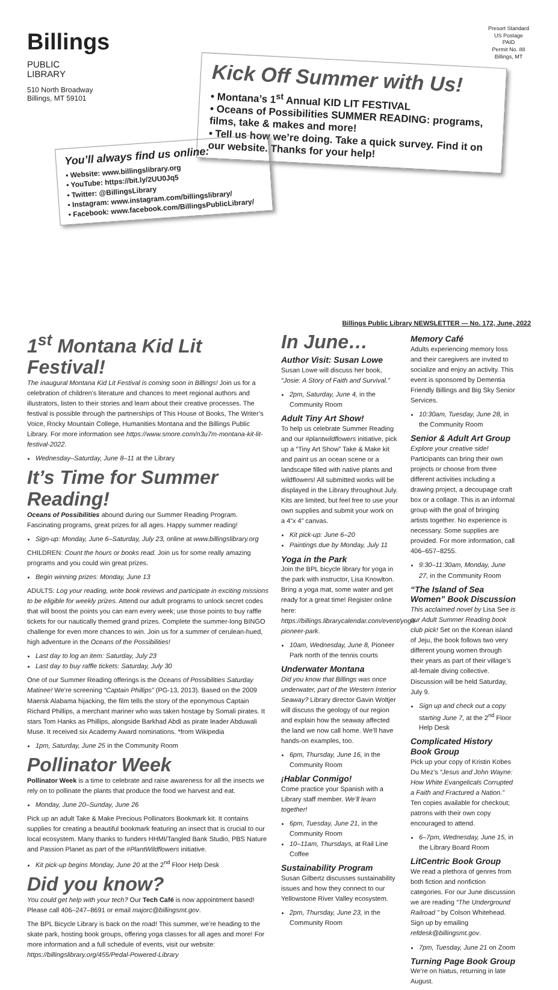Billings
PUBLIC
LIBRARY
510 North Broadway
Billings, MT 59101
Presort Standard
US Postage
PAID
Permit No. 88
Billings, MT
Kick Off Summer with Us!
• Montana’s 1<sup>st</sup> Annual KID LIT FESTIVAL
• Oceans of Possibilities SUMMER READING: programs, films, take & makes and more!
• Tell us how we’re doing. Take a quick survey. Find it on our website. Thanks for your help!
You’ll always find us online:
• Website: www.billingslibrary.org
• YouTube: https://bit.ly/2UU0Jq5
• Twitter: @BillingsLibrary
• Instagram: www.instagram.com/billingslibrary/
• Facebook: www.facebook.com/BillingsPublicLibrary/
Billings Public Library NEWSLETTER — No. 172, June, 2022
1<sup>st</sup> Montana Kid Lit Festival!
The inaugural Montana Kid Lit Festival is coming soon in Billings! Join us for a celebration of children’s literature and chances to meet regional authors and illustrators, listen to their stories and learn about their creative processes. The festival is possible through the partnerships of This House of Books, The Writer’s Voice, Rocky Mountain College, Humanities Montana and the Billings Public Library. For more information see https://www.smore.com/n3u7m-montana-kit-lit-festival-2022.
Wednesday–Saturday, June 8–11 at the Library
It’s Time for Summer Reading!
Oceans of Possibilities abound during our Summer Reading Program. Fascinating programs, great prizes for all ages. Happy summer reading!
Sign-up: Monday, June 6–Saturday, July 23, online at www.billingslibrary.org
CHILDREN: Count the hours or books read. Join us for some really amazing programs and you could win great prizes.
Begin winning prizes: Monday, June 13
ADULTS: Log your reading, write book reviews and participate in exciting missions to be eligible for weekly prizes. Attend our adult programs to unlock secret codes that will boost the points you can earn every week; use those points to buy raffle tickets for our nautically themed grand prizes. Complete the summer-long BINGO challenge for even more chances to win. Join us for a summer of cerulean-hued, high adventure in the Oceans of the Possibilities!
Last day to log an item: Saturday, July 23
Last day to buy raffle tickets: Saturday, July 30
One of our Summer Reading offerings is the Oceans of Possibilities Saturday Matinee! We’re screening “Captain Phillips” (PG-13, 2013). Based on the 2009 Maersk Alabama hijacking, the film tells the story of the eponymous Captain Richard Phillips, a merchant mariner who was taken hostage by Somali pirates. It stars Tom Hanks as Phillips, alongside Barkhad Abdi as pirate leader Abduwali Muse. It received six Academy Award nominations. *from Wikipedia
1pm, Saturday, June 25 in the Community Room
Pollinator Week
Pollinator Week is a time to celebrate and raise awareness for all the insects we rely on to pollinate the plants that produce the food we harvest and eat.
Monday, June 20–Sunday, June 26
Pick up an adult Take & Make Precious Pollinators Bookmark kit. It contains supplies for creating a beautiful bookmark featuring an insect that is crucial to our local ecosystem. Many thanks to funders HHMI/Tangled Bank Studio, PBS Nature and Passion Planet as part of the #PlantWildflowers initiative.
Kit pick-up begins Monday, June 20 at the 2<sup>nd</sup> Floor Help Desk
Did you know?
You could get help with your tech? Our Tech Café is now appointment based! Please call 406–247–8691 or email majorc@billingsmt.gov.
The BPL Bicycle Library is back on the road! This summer, we’re heading to the skate park, hosting book groups, offering yoga classes for all ages and more! For more information and a full schedule of events, visit our website: https://billingslibrary.org/455/Pedal-Powered-Library
In June…
Author Visit: Susan Lowe
Susan Lowe will discuss her book, “Josie: A Story of Faith and Survival.”
2pm, Saturday, June 4, in the Community Room
Adult Tiny Art Show!
To help us celebrate Summer Reading and our #plantwildflowers initiative, pick up a “Tiny Art Show” Take & Make kit and paint us an ocean scene or a landscape filled with native plants and wildflowers! All submitted works will be displayed in the Library throughout July. Kits are limited, but feel free to use your own supplies and submit your work on a 4”x 4” canvas.
Kit pick-up: June 6–20
Paintings due by Monday, July 11
Yoga in the Park
Join the BPL bicycle library for yoga in the park with instructor, Lisa Knowlton. Bring a yoga mat, some water and get ready for a great time! Register online here: https://billings.librarycalendar.com/event/yoga-pioneer-park.
10am, Wednesday, June 8, Pioneer Park north of the tennis courts
Underwater Montana
Did you know that Billings was once underwater, part of the Western Interior Seaway? Library director Gavin Woltjer will discuss the geology of our region and explain how the seaway affected the land we now call home. We’ll have hands-on examples, too.
6pm, Thursday, June 16, in the Community Room
¡Hablar Conmigo!
Come practice your Spanish with a Library staff member. We’ll learn together!
6pm, Tuesday, June 21, in the Community Room
10–11am, Thursdays, at Rail Line Coffee
Sustainability Program
Susan Gilbertz discusses sustainability issues and how they connect to our Yellowstone River Valley ecosystem.
2pm, Thursday, June 23, in the Community Room
Memory Café
Adults experiencing memory loss and their caregivers are invited to socialize and enjoy an activity. This event is sponsored by Dementia Friendly Billings and Big Sky Senior Services.
10:30am, Tuesday, June 28, in the Community Room
Senior & Adult Art Group
Explore your creative side! Participants can bring their own projects or choose from three different activities including a drawing project, a decoupage craft box or a collage. This is an informal group with the goal of bringing artists together. No experience is necessary. Some supplies are provided. For more information, call 406–657–8255.
9:30–11:30am, Monday, June 27, in the Community Room
“The Island of Sea Women” Book Discussion
This acclaimed novel by Lisa See is our Adult Summer Reading book club pick! Set on the Korean island of Jeju, the book follows two very different young women through their years as part of their village’s all-female diving collective. Discussion will be held Saturday, July 9.
Sign up and check out a copy starting June 7, at the 2<sup>nd</sup> Floor Help Desk
Complicated History Book Group
Pick up your copy of Kristin Kobes Du Mez’s “Jesus and John Wayne: How White Evangelicals Corrupted a Faith and Fractured a Nation.” Ten copies available for checkout; patrons with their own copy encouraged to attend.
6–7pm, Wednesday, June 15, in the Library Board Room
LitCentric Book Group
We read a plethora of genres from both fiction and nonfiction categories. For our June discussion we are reading “The Underground Railroad ” by Colson Whitehead. Sign up by emailing refdesk@billingsmt.gov.
7pm, Tuesday, June 21 on Zoom
Turning Page Book Group
We’re on hiatus, returning in late August.